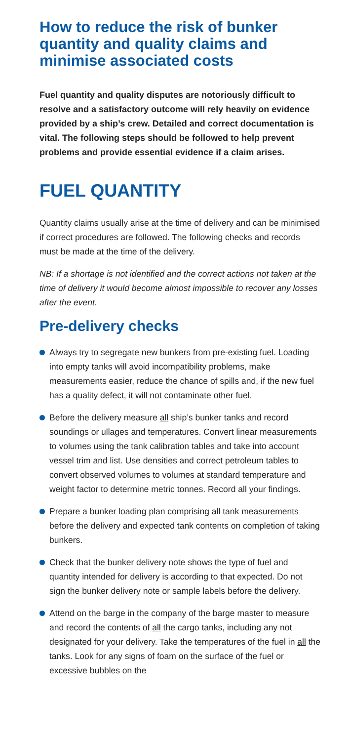How to reduce the risk of bunker quantity and quality claims and minimise associated costs
Fuel quantity and quality disputes are notoriously difficult to resolve and a satisfactory outcome will rely heavily on evidence provided by a ship’s crew. Detailed and correct documentation is vital. The following steps should be followed to help prevent problems and provide essential evidence if a claim arises.
FUEL QUANTITY
Quantity claims usually arise at the time of delivery and can be minimised if correct procedures are followed. The following checks and records must be made at the time of the delivery.
NB: If a shortage is not identified and the correct actions not taken at the time of delivery it would become almost impossible to recover any losses after the event.
Pre-delivery checks
Always try to segregate new bunkers from pre-existing fuel. Loading into empty tanks will avoid incompatibility problems, make measurements easier, reduce the chance of spills and, if the new fuel has a quality defect, it will not contaminate other fuel.
Before the delivery measure all ship’s bunker tanks and record soundings or ullages and temperatures. Convert linear measurements to volumes using the tank calibration tables and take into account vessel trim and list. Use densities and correct petroleum tables to convert observed volumes to volumes at standard temperature and weight factor to determine metric tonnes. Record all your findings.
Prepare a bunker loading plan comprising all tank measurements before the delivery and expected tank contents on completion of taking bunkers.
Check that the bunker delivery note shows the type of fuel and quantity intended for delivery is according to that expected. Do not sign the bunker delivery note or sample labels before the delivery.
Attend on the barge in the company of the barge master to measure and record the contents of all the cargo tanks, including any not designated for your delivery. Take the temperatures of the fuel in all the tanks. Look for any signs of foam on the surface of the fuel or excessive bubbles on the